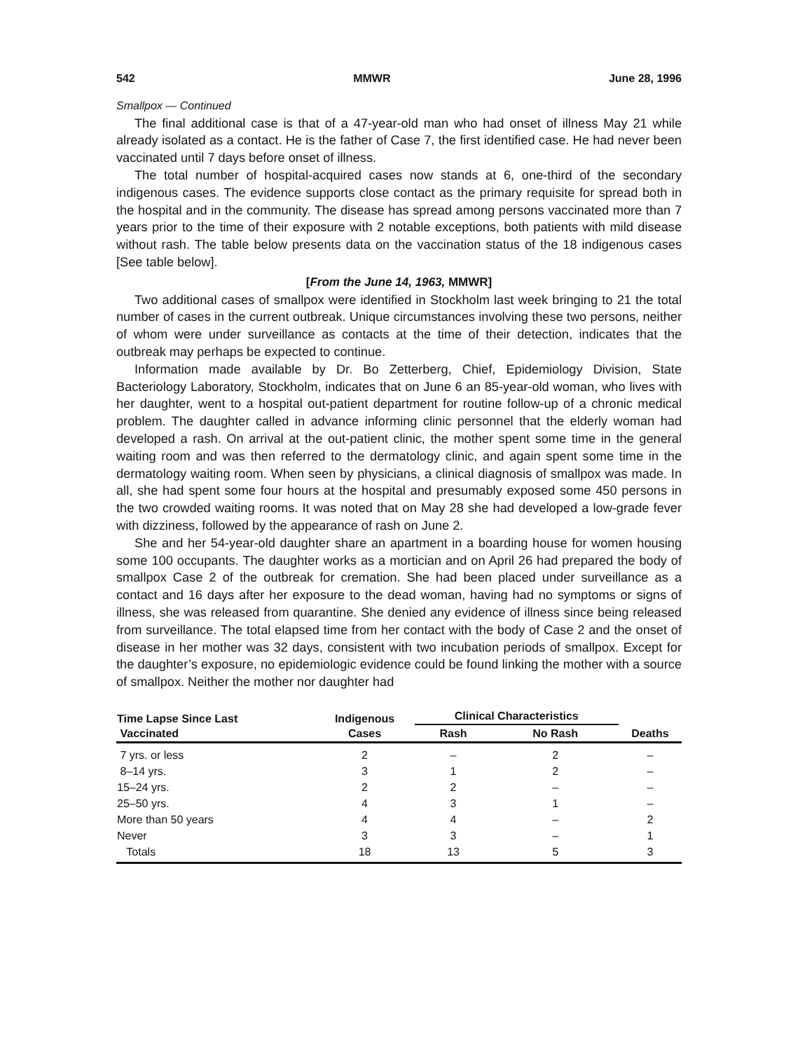542 MMWR June 28, 1996
Smallpox — Continued
The final additional case is that of a 47-year-old man who had onset of illness May 21 while already isolated as a contact. He is the father of Case 7, the first identified case. He had never been vaccinated until 7 days before onset of illness.
The total number of hospital-acquired cases now stands at 6, one-third of the secondary indigenous cases. The evidence supports close contact as the primary requisite for spread both in the hospital and in the community. The disease has spread among persons vaccinated more than 7 years prior to the time of their exposure with 2 notable exceptions, both patients with mild disease without rash. The table below presents data on the vaccination status of the 18 indigenous cases [See table below].
[From the June 14, 1963, MMWR]
Two additional cases of smallpox were identified in Stockholm last week bringing to 21 the total number of cases in the current outbreak. Unique circumstances involving these two persons, neither of whom were under surveillance as contacts at the time of their detection, indicates that the outbreak may perhaps be expected to continue.
Information made available by Dr. Bo Zetterberg, Chief, Epidemiology Division, State Bacteriology Laboratory, Stockholm, indicates that on June 6 an 85-year-old woman, who lives with her daughter, went to a hospital out-patient department for routine follow-up of a chronic medical problem. The daughter called in advance informing clinic personnel that the elderly woman had developed a rash. On arrival at the out-patient clinic, the mother spent some time in the general waiting room and was then referred to the dermatology clinic, and again spent some time in the dermatology waiting room. When seen by physicians, a clinical diagnosis of smallpox was made. In all, she had spent some four hours at the hospital and presumably exposed some 450 persons in the two crowded waiting rooms. It was noted that on May 28 she had developed a low-grade fever with dizziness, followed by the appearance of rash on June 2.
She and her 54-year-old daughter share an apartment in a boarding house for women housing some 100 occupants. The daughter works as a mortician and on April 26 had prepared the body of smallpox Case 2 of the outbreak for cremation. She had been placed under surveillance as a contact and 16 days after her exposure to the dead woman, having had no symptoms or signs of illness, she was released from quarantine. She denied any evidence of illness since being released from surveillance. The total elapsed time from her contact with the body of Case 2 and the onset of disease in her mother was 32 days, consistent with two incubation periods of smallpox. Except for the daughter’s exposure, no epidemiologic evidence could be found linking the mother with a source of smallpox. Neither the mother nor daughter had
| Time Lapse Since Last Vaccinated | Indigenous Cases | Clinical Characteristics | | Deaths |
| --- | --- | --- | --- | --- |
| | | Rash | No Rash | |
| 7 yrs. or less | 2 | – | 2 | – |
| 8–14 yrs. | 3 | 1 | 2 | – |
| 15–24 yrs. | 2 | 2 | – | – |
| 25–50 yrs. | 4 | 3 | 1 | – |
| More than 50 years | 4 | 4 | – | 2 |
| Never | 3 | 3 | – | 1 |
| Totals | 18 | 13 | 5 | 3 |